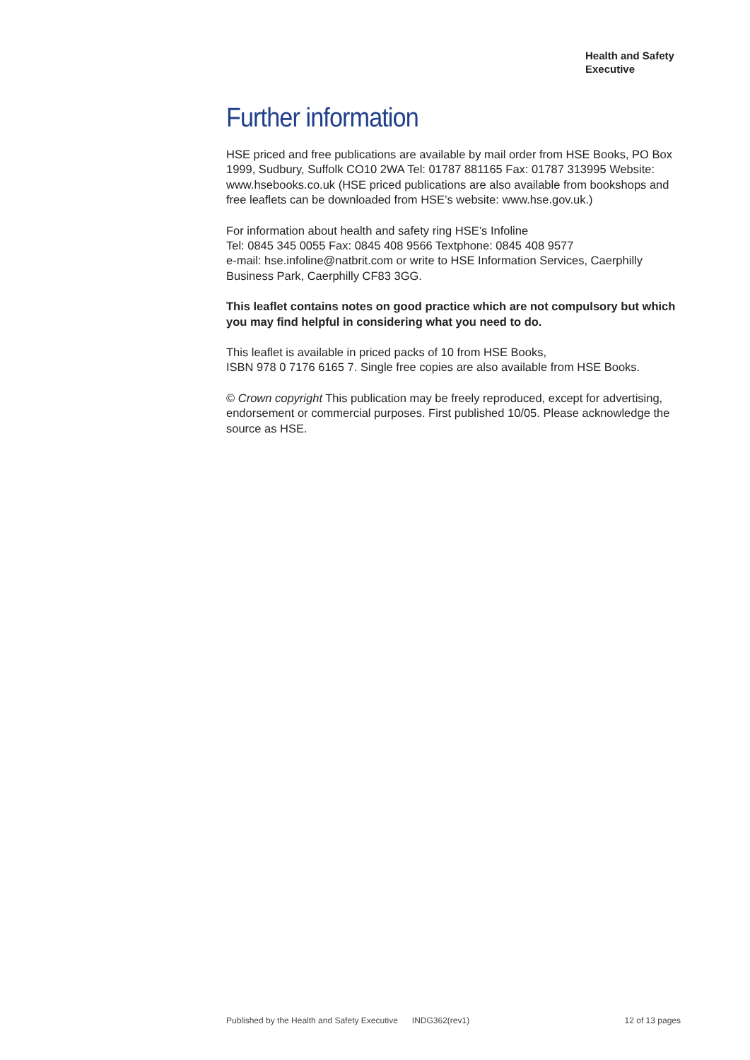Health and Safety
Executive
Further information
HSE priced and free publications are available by mail order from HSE Books, PO Box 1999, Sudbury, Suffolk CO10 2WA Tel: 01787 881165 Fax: 01787 313995 Website: www.hsebooks.co.uk (HSE priced publications are also available from bookshops and free leaflets can be downloaded from HSE’s website: www.hse.gov.uk.)
For information about health and safety ring HSE’s Infoline
Tel: 0845 345 0055 Fax: 0845 408 9566 Textphone: 0845 408 9577
e-mail: hse.infoline@natbrit.com or write to HSE Information Services, Caerphilly Business Park, Caerphilly CF83 3GG.
This leaflet contains notes on good practice which are not compulsory but which you may find helpful in considering what you need to do.
This leaflet is available in priced packs of 10 from HSE Books,
ISBN 978 0 7176 6165 7. Single free copies are also available from HSE Books.
© Crown copyright This publication may be freely reproduced, except for advertising, endorsement or commercial purposes. First published 10/05. Please acknowledge the source as HSE.
Published by the Health and Safety Executive INDG362(rev1) 12 of 13 pages